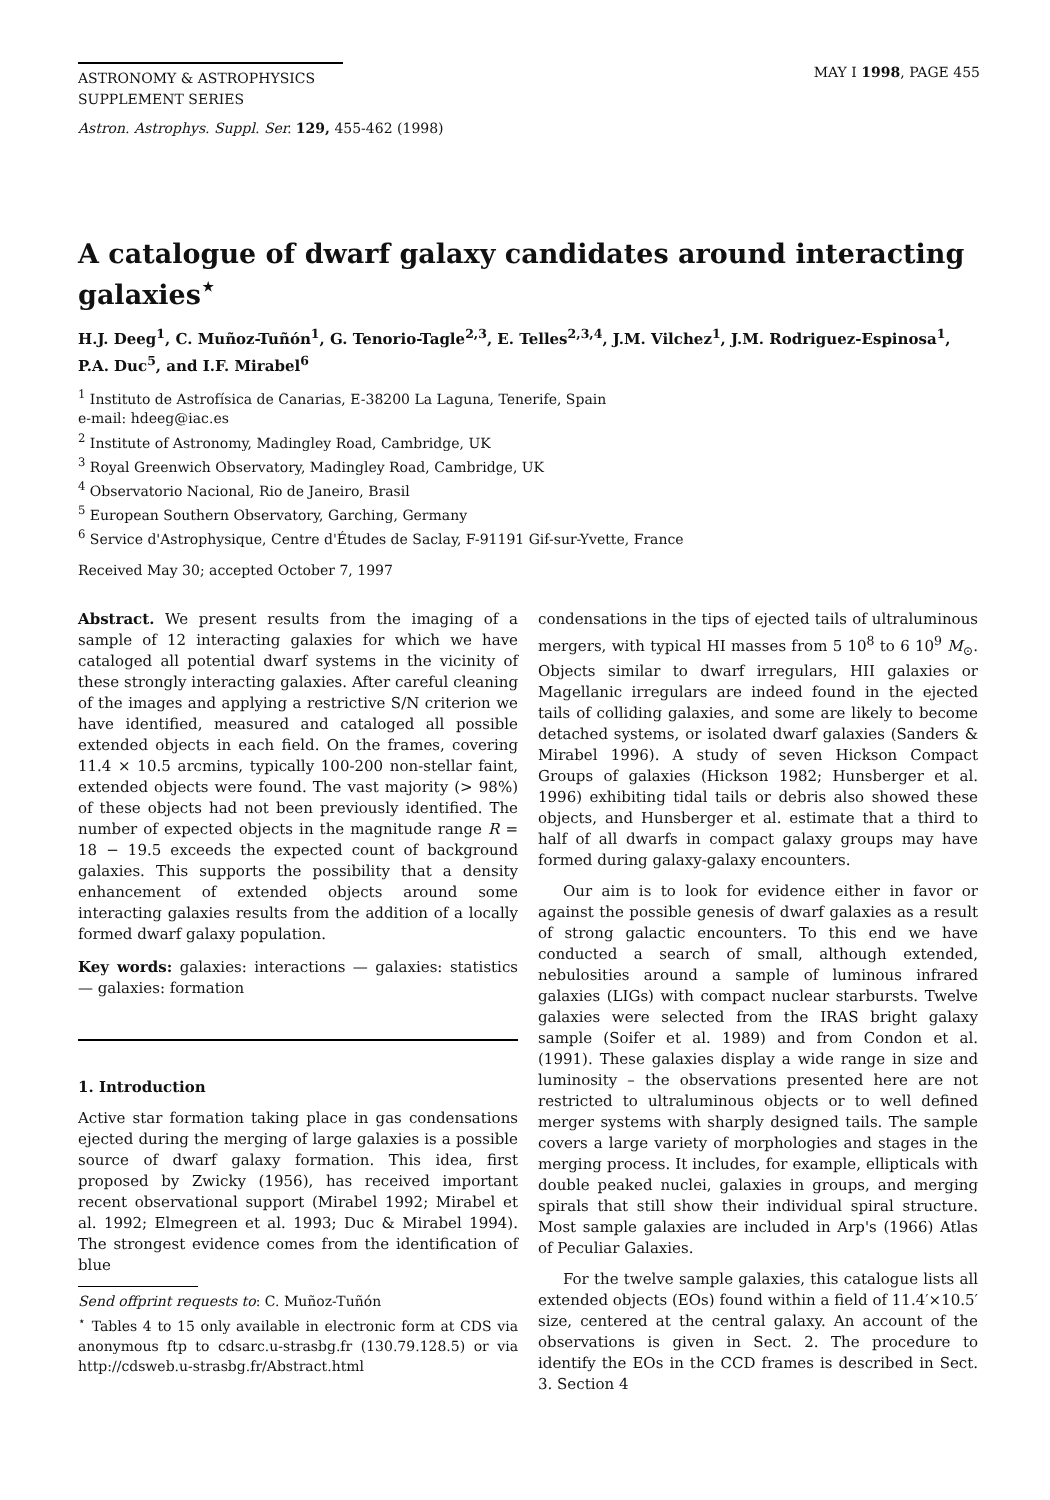ASTRONOMY & ASTROPHYSICS
SUPPLEMENT SERIES
MAY I 1998, PAGE 455
Astron. Astrophys. Suppl. Ser. 129, 455-462 (1998)
A catalogue of dwarf galaxy candidates around interacting galaxies<sup>⋆</sup>
H.J. Deeg<sup>1</sup>, C. Muñoz-Tuñón<sup>1</sup>, G. Tenorio-Tagle<sup>2,3</sup>, E. Telles<sup>2,3,4</sup>, J.M. Vilchez<sup>1</sup>, J.M. Rodriguez-Espinosa<sup>1</sup>, P.A. Duc<sup>5</sup>, and I.F. Mirabel<sup>6</sup>
<sup>1</sup> Instituto de Astrofísica de Canarias, E-38200 La Laguna, Tenerife, Spain
e-mail: hdeeg@iac.es
<sup>2</sup> Institute of Astronomy, Madingley Road, Cambridge, UK
<sup>3</sup> Royal Greenwich Observatory, Madingley Road, Cambridge, UK
<sup>4</sup> Observatorio Nacional, Rio de Janeiro, Brasil
<sup>5</sup> European Southern Observatory, Garching, Germany
<sup>6</sup> Service d'Astrophysique, Centre d'Études de Saclay, F-91191 Gif-sur-Yvette, France
Received May 30; accepted October 7, 1997
Abstract. We present results from the imaging of a sample of 12 interacting galaxies for which we have cataloged all potential dwarf systems in the vicinity of these strongly interacting galaxies. After careful cleaning of the images and applying a restrictive S/N criterion we have identified, measured and cataloged all possible extended objects in each field. On the frames, covering 11.4 × 10.5 arcmins, typically 100-200 non-stellar faint, extended objects were found. The vast majority (> 98%) of these objects had not been previously identified. The number of expected objects in the magnitude range R = 18 − 19.5 exceeds the expected count of background galaxies. This supports the possibility that a density enhancement of extended objects around some interacting galaxies results from the addition of a locally formed dwarf galaxy population.
Key words: galaxies: interactions — galaxies: statistics — galaxies: formation
1. Introduction
Active star formation taking place in gas condensations ejected during the merging of large galaxies is a possible source of dwarf galaxy formation. This idea, first proposed by Zwicky (1956), has received important recent observational support (Mirabel 1992; Mirabel et al. 1992; Elmegreen et al. 1993; Duc & Mirabel 1994). The strongest evidence comes from the identification of blue
Send offprint requests to: C. Muñoz-Tuñón
<sup>⋆</sup> Tables 4 to 15 only available in electronic form at CDS via anonymous ftp to cdsarc.u-strasbg.fr (130.79.128.5) or via http://cdsweb.u-strasbg.fr/Abstract.html
condensations in the tips of ejected tails of ultraluminous mergers, with typical HI masses from 5 10<sup>8</sup> to 6 10<sup>9</sup> M<sub>⊙</sub>. Objects similar to dwarf irregulars, HII galaxies or Magellanic irregulars are indeed found in the ejected tails of colliding galaxies, and some are likely to become detached systems, or isolated dwarf galaxies (Sanders & Mirabel 1996). A study of seven Hickson Compact Groups of galaxies (Hickson 1982; Hunsberger et al. 1996) exhibiting tidal tails or debris also showed these objects, and Hunsberger et al. estimate that a third to half of all dwarfs in compact galaxy groups may have formed during galaxy-galaxy encounters.
Our aim is to look for evidence either in favor or against the possible genesis of dwarf galaxies as a result of strong galactic encounters. To this end we have conducted a search of small, although extended, nebulosities around a sample of luminous infrared galaxies (LIGs) with compact nuclear starbursts. Twelve galaxies were selected from the IRAS bright galaxy sample (Soifer et al. 1989) and from Condon et al. (1991). These galaxies display a wide range in size and luminosity – the observations presented here are not restricted to ultraluminous objects or to well defined merger systems with sharply designed tails. The sample covers a large variety of morphologies and stages in the merging process. It includes, for example, ellipticals with double peaked nuclei, galaxies in groups, and merging spirals that still show their individual spiral structure. Most sample galaxies are included in Arp's (1966) Atlas of Peculiar Galaxies.
For the twelve sample galaxies, this catalogue lists all extended objects (EOs) found within a field of 11.4′×10.5′ size, centered at the central galaxy. An account of the observations is given in Sect. 2. The procedure to identify the EOs in the CCD frames is described in Sect. 3. Section 4